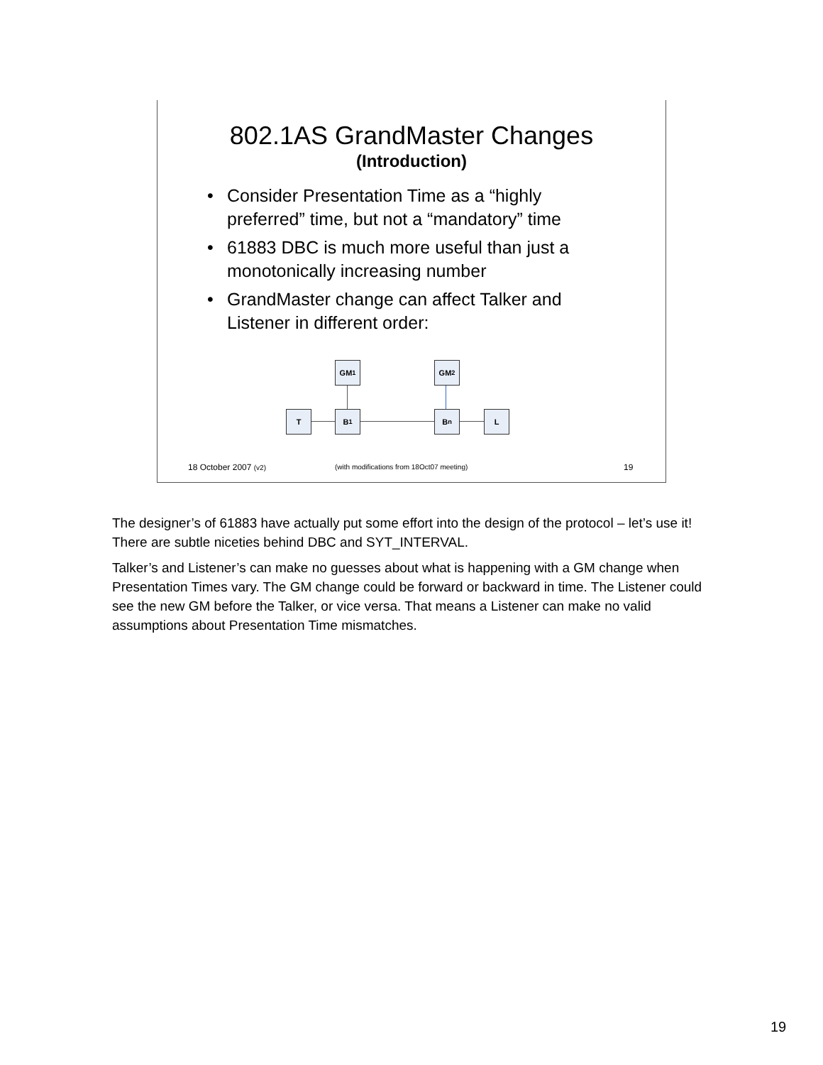802.1AS GrandMaster Changes
(Introduction)
• Consider Presentation Time as a “highly preferred” time, but not a “mandatory” time
• 61883 DBC is much more useful than just a monotonically increasing number
• GrandMaster change can affect Talker and Listener in different order:
GM<sub>1</sub> GM<sub>2</sub>
T B<sub>1</sub> B<sub>n</sub> L
18 October 2007 (v2)
(with modifications from 18Oct07 meeting)
19
The designer’s of 61883 have actually put some effort into the design of the protocol – let’s use it! There are subtle niceties behind DBC and SYT_INTERVAL.
Talker’s and Listener’s can make no guesses about what is happening with a GM change when Presentation Times vary. The GM change could be forward or backward in time. The Listener could see the new GM before the Talker, or vice versa. That means a Listener can make no valid assumptions about Presentation Time mismatches.
19